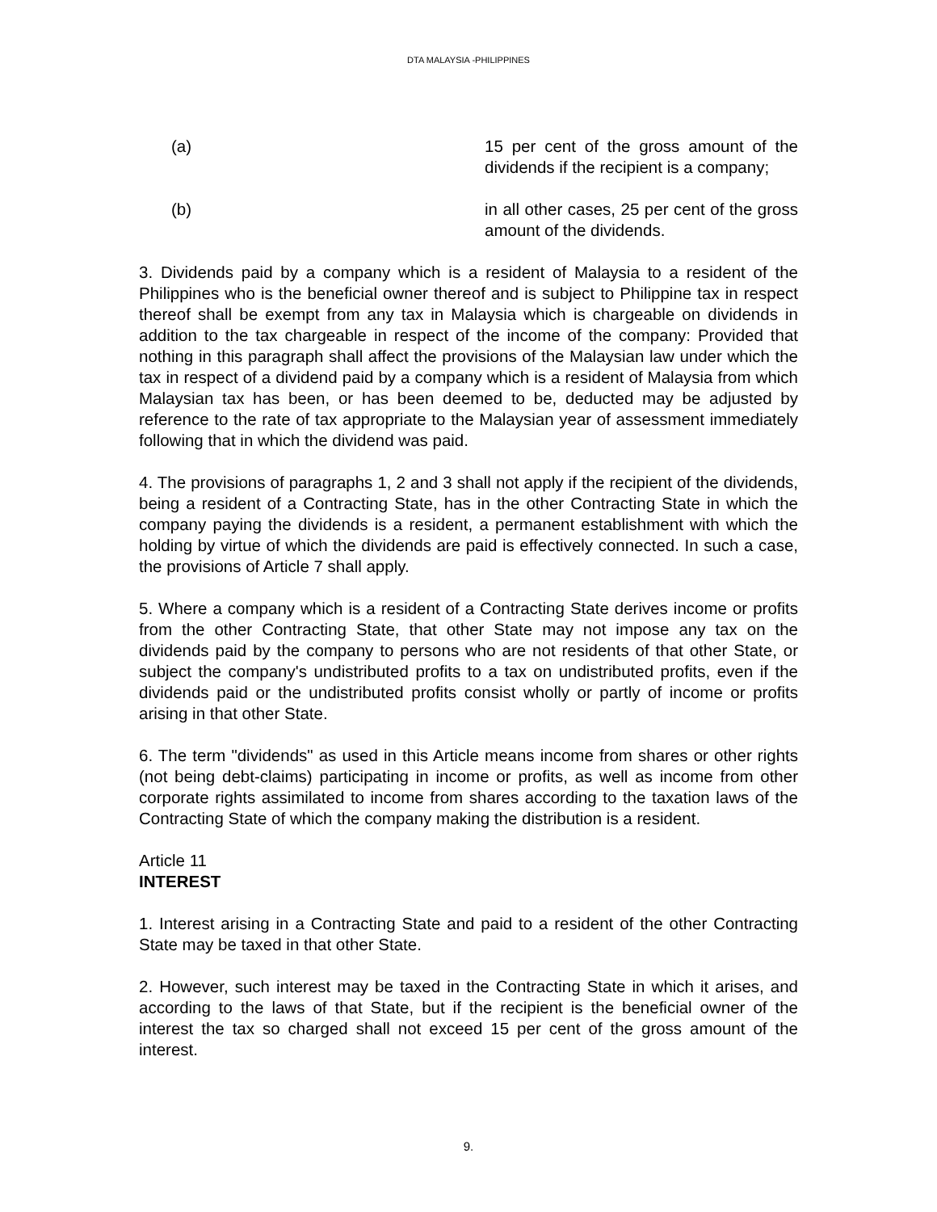DTA MALAYSIA -PHILIPPINES
(a) 15 per cent of the gross amount of the dividends if the recipient is a company;
(b) in all other cases, 25 per cent of the gross amount of the dividends.
3. Dividends paid by a company which is a resident of Malaysia to a resident of the Philippines who is the beneficial owner thereof and is subject to Philippine tax in respect thereof shall be exempt from any tax in Malaysia which is chargeable on dividends in addition to the tax chargeable in respect of the income of the company: Provided that nothing in this paragraph shall affect the provisions of the Malaysian law under which the tax in respect of a dividend paid by a company which is a resident of Malaysia from which Malaysian tax has been, or has been deemed to be, deducted may be adjusted by reference to the rate of tax appropriate to the Malaysian year of assessment immediately following that in which the dividend was paid.
4. The provisions of paragraphs 1, 2 and 3 shall not apply if the recipient of the dividends, being a resident of a Contracting State, has in the other Contracting State in which the company paying the dividends is a resident, a permanent establishment with which the holding by virtue of which the dividends are paid is effectively connected. In such a case, the provisions of Article 7 shall apply.
5. Where a company which is a resident of a Contracting State derives income or profits from the other Contracting State, that other State may not impose any tax on the dividends paid by the company to persons who are not residents of that other State, or subject the company's undistributed profits to a tax on undistributed profits, even if the dividends paid or the undistributed profits consist wholly or partly of income or profits arising in that other State.
6. The term "dividends" as used in this Article means income from shares or other rights (not being debt-claims) participating in income or profits, as well as income from other corporate rights assimilated to income from shares according to the taxation laws of the Contracting State of which the company making the distribution is a resident.
Article 11
INTEREST
1. Interest arising in a Contracting State and paid to a resident of the other Contracting State may be taxed in that other State.
2. However, such interest may be taxed in the Contracting State in which it arises, and according to the laws of that State, but if the recipient is the beneficial owner of the interest the tax so charged shall not exceed 15 per cent of the gross amount of the interest.
9.